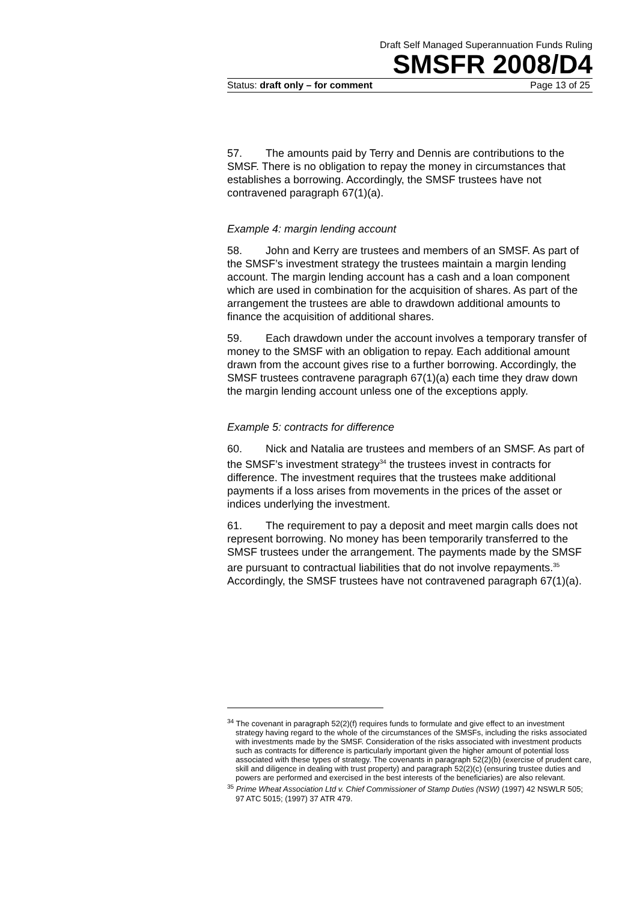Draft Self Managed Superannuation Funds Ruling
SMSFR 2008/D4
Status: draft only – for comment Page 13 of 25
57. The amounts paid by Terry and Dennis are contributions to the SMSF. There is no obligation to repay the money in circumstances that establishes a borrowing. Accordingly, the SMSF trustees have not contravened paragraph 67(1)(a).
Example 4: margin lending account
58. John and Kerry are trustees and members of an SMSF. As part of the SMSF’s investment strategy the trustees maintain a margin lending account. The margin lending account has a cash and a loan component which are used in combination for the acquisition of shares. As part of the arrangement the trustees are able to drawdown additional amounts to finance the acquisition of additional shares.
59. Each drawdown under the account involves a temporary transfer of money to the SMSF with an obligation to repay. Each additional amount drawn from the account gives rise to a further borrowing. Accordingly, the SMSF trustees contravene paragraph 67(1)(a) each time they draw down the margin lending account unless one of the exceptions apply.
Example 5: contracts for difference
60. Nick and Natalia are trustees and members of an SMSF. As part of the SMSF’s investment strategy<sup>34</sup> the trustees invest in contracts for difference. The investment requires that the trustees make additional payments if a loss arises from movements in the prices of the asset or indices underlying the investment.
61. The requirement to pay a deposit and meet margin calls does not represent borrowing. No money has been temporarily transferred to the SMSF trustees under the arrangement. The payments made by the SMSF are pursuant to contractual liabilities that do not involve repayments.<sup>35</sup> Accordingly, the SMSF trustees have not contravened paragraph 67(1)(a).
<sup>34</sup> The covenant in paragraph 52(2)(f) requires funds to formulate and give effect to an investment strategy having regard to the whole of the circumstances of the SMSFs, including the risks associated with investments made by the SMSF. Consideration of the risks associated with investment products such as contracts for difference is particularly important given the higher amount of potential loss associated with these types of strategy. The covenants in paragraph 52(2)(b) (exercise of prudent care, skill and diligence in dealing with trust property) and paragraph 52(2)(c) (ensuring trustee duties and powers are performed and exercised in the best interests of the beneficiaries) are also relevant.
<sup>35</sup> Prime Wheat Association Ltd v. Chief Commissioner of Stamp Duties (NSW) (1997) 42 NSWLR 505; 97 ATC 5015; (1997) 37 ATR 479.